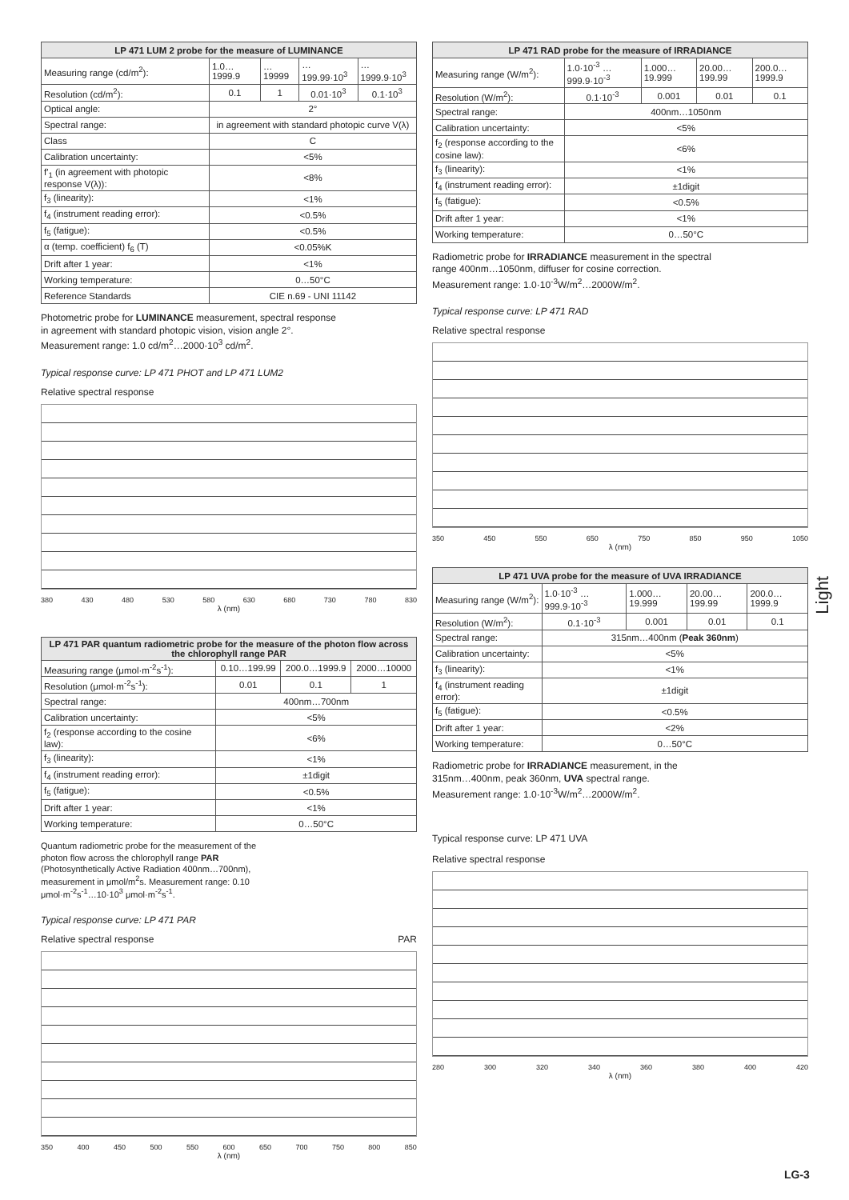| LP 471 LUM 2 probe for the measure of LUMINANCE | | | | |
| --- | --- | --- | --- | --- |
| Measuring range (cd/m<sup>2</sup>): | 1.0…1999.9 | …19999 | …199.99·10<sup>3</sup> | …1999.9·10<sup>3</sup> |
| Resolution (cd/m<sup>2</sup>): | 0.1 | 1 | 0.01·10<sup>3</sup> | 0.1·10<sup>3</sup> |
| Optical angle: | 2° | | | |
| Spectral range: | in agreement with standard photopic curve V(λ) | | | |
| Class | C | | | |
| Calibration uncertainty: | <5% | | | |
| f'<sub>1</sub> (in agreement with photopic response V(λ)): | <8% | | | |
| f<sub>3</sub> (linearity): | <1% | | | |
| f<sub>4</sub> (instrument reading error): | <0.5% | | | |
| f<sub>5</sub> (fatigue): | <0.5% | | | |
| α (temp. coefficient) f<sub>6</sub> (T) | <0.05%K | | | |
| Drift after 1 year: | <1% | | | |
| Working temperature: | 0…50°C | | | |
| Reference Standards | CIE n.69 - UNI 11142 | | | |
Photometric probe for LUMINANCE measurement, spectral response
in agreement with standard photopic vision, vision angle 2°.
Measurement range: 1.0 cd/m<sup>2</sup>…2000·10<sup>3</sup> cd/m<sup>2</sup>.
Typical response curve: LP 471 PHOT and LP 471 LUM2
Relative spectral response
380 430 480 530 580 630 680 730 780 830
λ (nm)
| LP 471 PAR quantum radiometric probe for the measure of the photon flow across the chlorophyll range PAR | | | |
| --- | --- | --- | --- |
| Measuring range (μmol·m<sup>-2</sup>s<sup>-1</sup>): | 0.10…199.99 | 200.0…1999.9 | 2000…10000 |
| Resolution (μmol·m<sup>-2</sup>s<sup>-1</sup>): | 0.01 | 0.1 | 1 |
| Spectral range: | 400nm…700nm | | |
| Calibration uncertainty: | <5% | | |
| f<sub>2</sub> (response according to the cosine law): | <6% | | |
| f<sub>3</sub> (linearity): | <1% | | |
| f<sub>4</sub> (instrument reading error): | ±1digit | | |
| f<sub>5</sub> (fatigue): | <0.5% | | |
| Drift after 1 year: | <1% | | |
| Working temperature: | 0…50°C | | |
Quantum radiometric probe for the measurement of the photon flow across the chlorophyll range PAR (Photosynthetically Active Radiation 400nm…700nm), measurement in μmol/m<sup>2</sup>s. Measurement range: 0.10 μmol·m<sup>-2</sup>s<sup>-1</sup>…10·10<sup>3</sup> μmol·m<sup>-2</sup>s<sup>-1</sup>.
Typical response curve: LP 471 PAR
Relative spectral response PAR
350 400 450 500 550 600 650 700 750 800 850
λ (nm)
| LP 471 RAD probe for the measure of IRRADIANCE | | | | |
| --- | --- | --- | --- | --- |
| Measuring range (W/m<sup>2</sup>): | 1.0·10<sup>-3</sup> …999.9·10<sup>-3</sup> | 1.000…19.999 | 20.00…199.99 | 200.0…1999.9 |
| Resolution (W/m<sup>2</sup>): | 0.1·10<sup>-3</sup> | 0.001 | 0.01 | 0.1 |
| Spectral range: | 400nm…1050nm | | | |
| Calibration uncertainty: | <5% | | | |
| f<sub>2</sub> (response according to the cosine law): | <6% | | | |
| f<sub>3</sub> (linearity): | <1% | | | |
| f<sub>4</sub> (instrument reading error): | ±1digit | | | |
| f<sub>5</sub> (fatigue): | <0.5% | | | |
| Drift after 1 year: | <1% | | | |
| Working temperature: | 0…50°C | | | |
Radiometric probe for IRRADIANCE measurement in the spectral
range 400nm…1050nm, diffuser for cosine correction.
Measurement range: 1.0·10<sup>-3</sup>W/m<sup>2</sup>…2000W/m<sup>2</sup>.
Typical response curve: LP 471 RAD
Relative spectral response
350 450 550 650 750 850 950 1050
λ (nm)
| LP 471 UVA probe for the measure of UVA IRRADIANCE | | | | |
| --- | --- | --- | --- | --- |
| Measuring range (W/m<sup>2</sup>): | 1.0·10<sup>-3</sup> …999.9·10<sup>-3</sup> | 1.000…19.999 | 20.00…199.99 | 200.0…1999.9 |
| Resolution (W/m<sup>2</sup>): | 0.1·10<sup>-3</sup> | 0.001 | 0.01 | 0.1 |
| Spectral range: | 315nm…400nm ( Peak 360nm ) | | | |
| Calibration uncertainty: | <5% | | | |
| f<sub>3</sub> (linearity): | <1% | | | |
| f<sub>4</sub> (instrument reading error): | ±1digit | | | |
| f<sub>5</sub> (fatigue): | <0.5% | | | |
| Drift after 1 year: | <2% | | | |
| Working temperature: | 0…50°C | | | |
Radiometric probe for IRRADIANCE measurement, in the
315nm…400nm, peak 360nm, UVA spectral range.
Measurement range: 1.0·10<sup>-3</sup>W/m<sup>2</sup>…2000W/m<sup>2</sup>.
Typical response curve: LP 471 UVA
Relative spectral response
280 300 320 340 360 380 400 420
λ (nm)
Light
LG-3